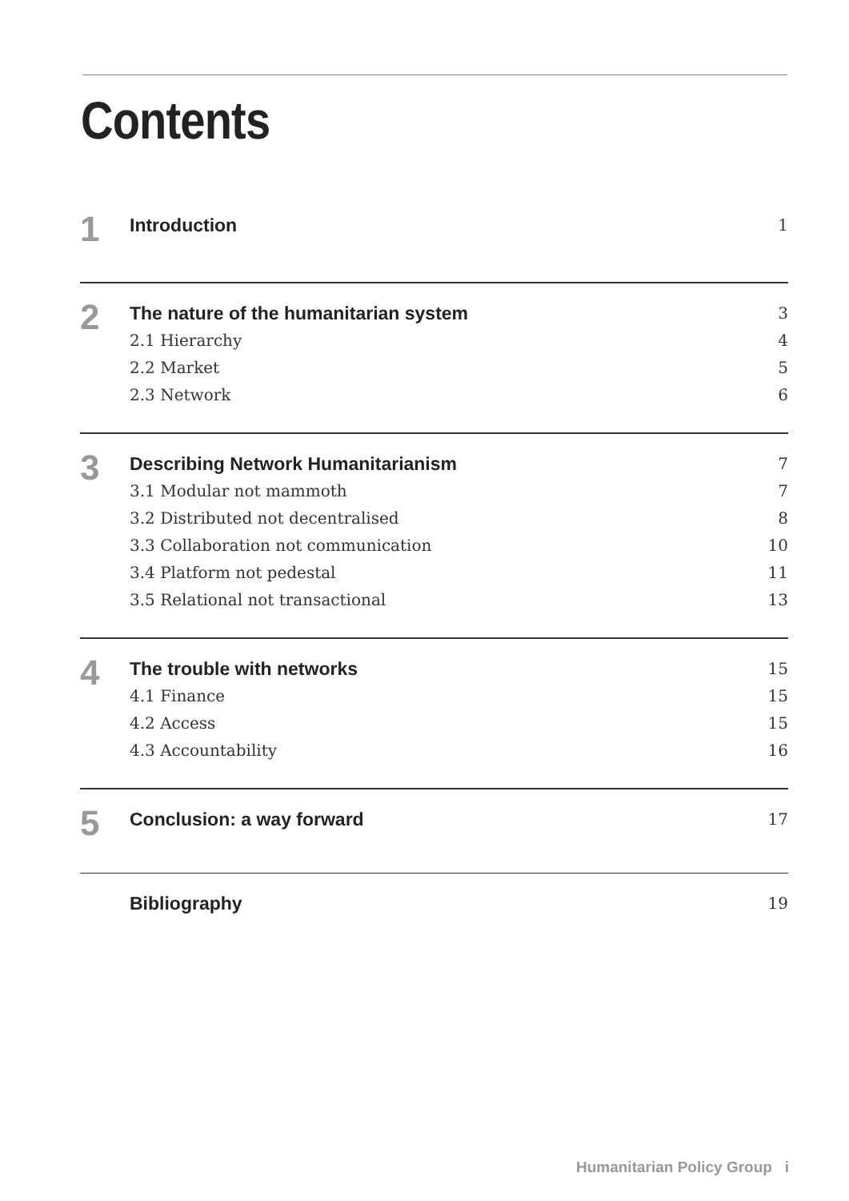Contents
1
Introduction 1
2
The nature of the humanitarian system 3
2.1 Hierarchy 4
2.2 Market 5
2.3 Network 6
3
Describing Network Humanitarianism 7
3.1 Modular not mammoth 7
3.2 Distributed not decentralised 8
3.3 Collaboration not communication 10
3.4 Platform not pedestal 11
3.5 Relational not transactional 13
4
The trouble with networks 15
4.1 Finance 15
4.2 Access 15
4.3 Accountability 16
5
Conclusion: a way forward 17
Bibliography 19
Humanitarian Policy Group i